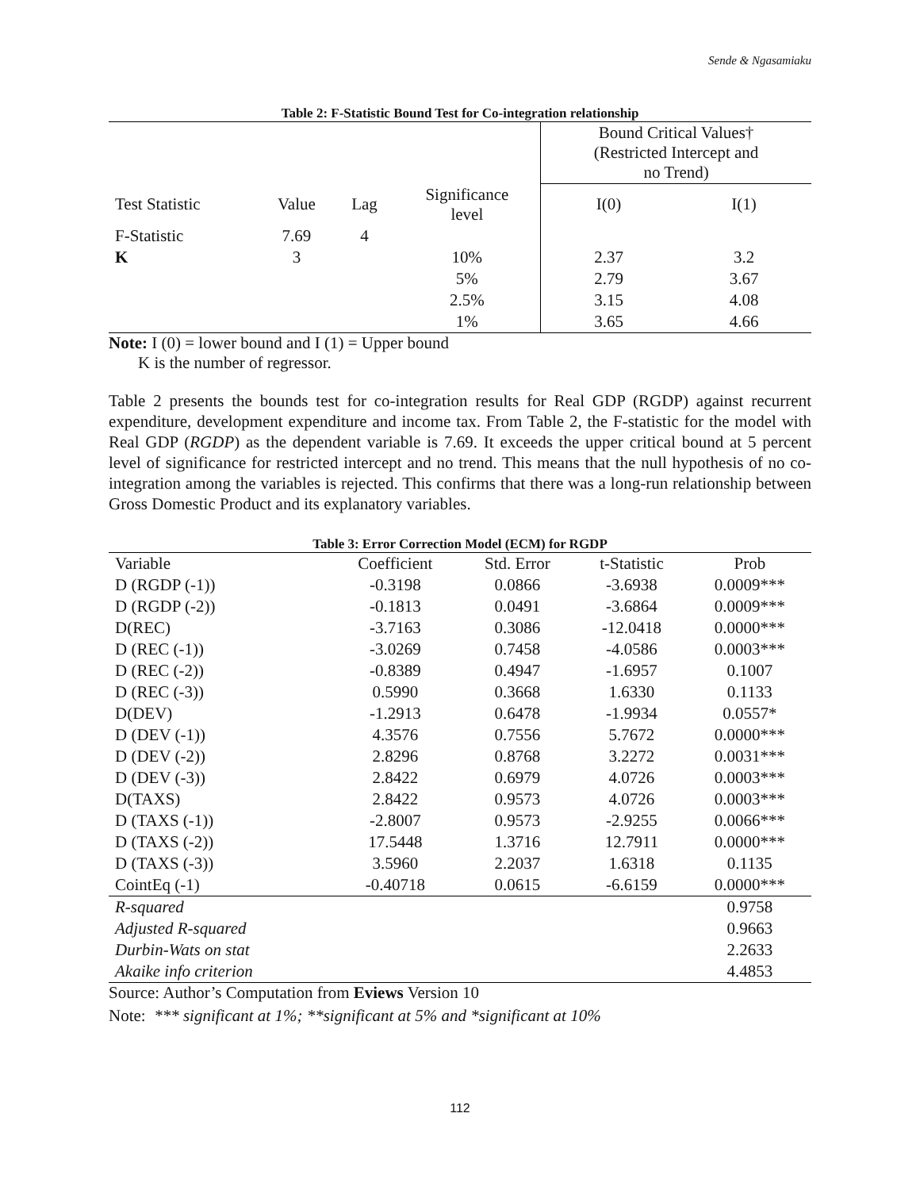Sende & Ngasamiaku
Table 2: F-Statistic Bound Test for Co-integration relationship
| | | | | Bound Critical Values† (Restricted Intercept and no Trend) | |
| Test Statistic | Value | Lag | Significance level | I(0) | I(1) |
| F-Statistic | 7.69 | 4 | | | |
| K | 3 | | 10% | 2.37 | 3.2 |
| | | | 5% | 2.79 | 3.67 |
| | | | 2.5% | 3.15 | 4.08 |
| | | | 1% | 3.65 | 4.66 |
Note: I (0) = lower bound and I (1) = Upper bound
K is the number of regressor.
Table 2 presents the bounds test for co-integration results for Real GDP (RGDP) against recurrent expenditure, development expenditure and income tax. From Table 2, the F-statistic for the model with Real GDP (RGDP) as the dependent variable is 7.69. It exceeds the upper critical bound at 5 percent level of significance for restricted intercept and no trend. This means that the null hypothesis of no co-integration among the variables is rejected. This confirms that there was a long-run relationship between Gross Domestic Product and its explanatory variables.
Table 3: Error Correction Model (ECM) for RGDP
| Variable | Coefficient | Std. Error | t-Statistic | Prob |
| D (RGDP (-1)) | -0.3198 | 0.0866 | -3.6938 | 0.0009*** |
| D (RGDP (-2)) | -0.1813 | 0.0491 | -3.6864 | 0.0009*** |
| D(REC) | -3.7163 | 0.3086 | -12.0418 | 0.0000*** |
| D (REC (-1)) | -3.0269 | 0.7458 | -4.0586 | 0.0003*** |
| D (REC (-2)) | -0.8389 | 0.4947 | -1.6957 | 0.1007 |
| D (REC (-3)) | 0.5990 | 0.3668 | 1.6330 | 0.1133 |
| D(DEV) | -1.2913 | 0.6478 | -1.9934 | 0.0557* |
| D (DEV (-1)) | 4.3576 | 0.7556 | 5.7672 | 0.0000*** |
| D (DEV (-2)) | 2.8296 | 0.8768 | 3.2272 | 0.0031*** |
| D (DEV (-3)) | 2.8422 | 0.6979 | 4.0726 | 0.0003*** |
| D(TAXS) | 2.8422 | 0.9573 | 4.0726 | 0.0003*** |
| D (TAXS (-1)) | -2.8007 | 0.9573 | -2.9255 | 0.0066*** |
| D (TAXS (-2)) | 17.5448 | 1.3716 | 12.7911 | 0.0000*** |
| D (TAXS (-3)) | 3.5960 | 2.2037 | 1.6318 | 0.1135 |
| CointEq (-1) | -0.40718 | 0.0615 | -6.6159 | 0.0000*** |
| R-squared | | | | 0.9758 |
| Adjusted R-squared | | | | 0.9663 |
| Durbin-Wats on stat | | | | 2.2633 |
| Akaike info criterion | | | | 4.4853 |
Source: Author’s Computation from Eviews Version 10
Note: *** significant at 1%; **significant at 5% and *significant at 10%
112